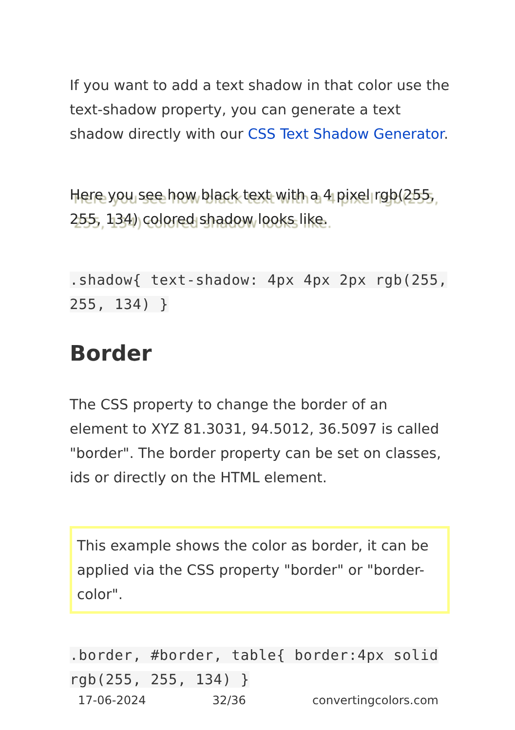If you want to add a text shadow in that color use the text-shadow property, you can generate a text shadow directly with our CSS Text Shadow Generator.
Here you see how black text with a 4 pixel rgb(255, 255, 134) colored shadow looks like.
.shadow{ text-shadow: 4px 4px 2px rgb(255, 255, 134) }
Border
The CSS property to change the border of an element to XYZ 81.3031, 94.5012, 36.5097 is called "border". The border property can be set on classes, ids or directly on the HTML element.
This example shows the color as border, it can be applied via the CSS property "border" or "border-color".
.border, #border, table{ border:4px solid rgb(255, 255, 134) }
17-06-2024 32/36 convertingcolors.com